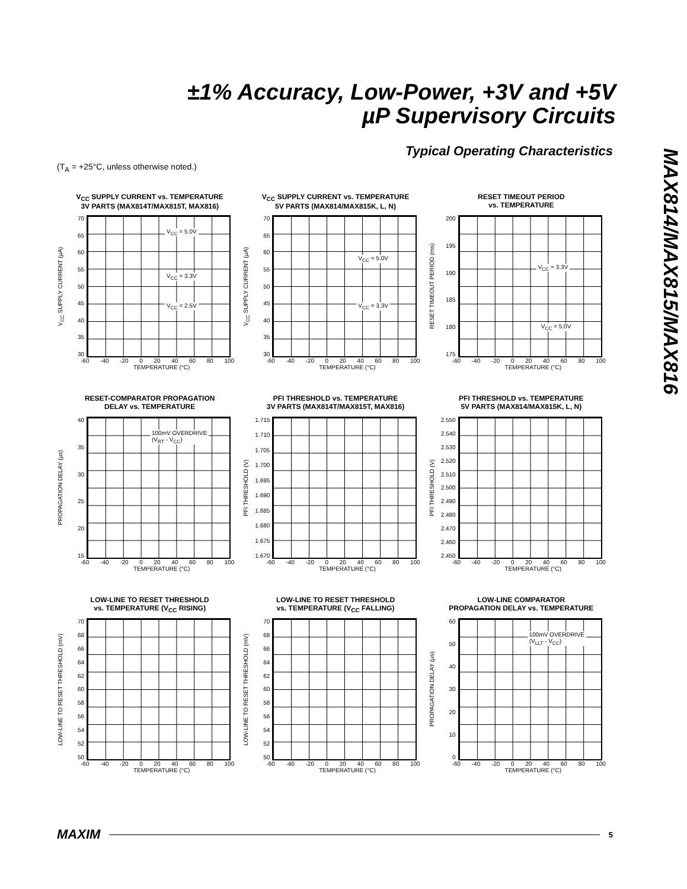±1% Accuracy, Low-Power, +3V and +5V
µP Supervisory Circuits
Typical Operating Characteristics
(T<sub>A</sub> = +25°C, unless otherwise noted.)
MAX814/MAX815/MAX816
V<sub>CC</sub> SUPPLY CURRENT vs. TEMPERATURE
3V PARTS (MAX814T/MAX815T, MAX816)
V<sub>CC</sub> SUPPLY CURRENT (µA)
70
65
60
55
50
45
40
35
30
V<sub>CC</sub> = 5.0V
V<sub>CC</sub> = 3.3V
V<sub>CC</sub> = 2.5V
-60 -40 -20 0 20 40 60 80 100
TEMPERATURE (°C)
V<sub>CC</sub> SUPPLY CURRENT vs. TEMPERATURE
5V PARTS (MAX814/MAX815K, L, N)
V<sub>CC</sub> SUPPLY CURRENT (µA)
70
65
60
55
50
45
40
35
30
V<sub>CC</sub> = 5.0V
V<sub>CC</sub> = 3.3V
-60 -40 -20 0 20 40 60 80 100
TEMPERATURE (°C)
RESET TIMEOUT PERIOD
vs. TEMPERATURE
RESET TIMEOUT PERIOD (ms)
200
195
190
185
180
175
V<sub>CC</sub> = 3.3V
V<sub>CC</sub> = 5.0V
-60 -40 -20 0 20 40 60 80 100
TEMPERATURE (°C)
RESET-COMPARATOR PROPAGATION
DELAY vs. TEMPERATURE
PROPAGATION DELAY (µs)
40
35
30
25
20
15
100mV OVERDRIVE
(V<sub>RT</sub> - V<sub>CC</sub>)
-60 -40 -20 0 20 40 60 80 100
TEMPERATURE (°C)
PFI THRESHOLD vs. TEMPERATURE
3V PARTS (MAX814T/MAX815T, MAX816)
PFI THRESHOLD (V)
1.715
1.710
1.705
1.700
1.695
1.690
1.685
1.680
1.675
1.670
-60 -40 -20 0 20 40 60 80 100
TEMPERATURE (°C)
PFI THRESHOLD vs. TEMPERATURE
5V PARTS (MAX814/MAX815K, L, N)
PFI THRESHOLD (V)
2.550
2.540
2.530
2.520
2.510
2.500
2.490
2.480
2.470
2.460
2.450
-60 -40 -20 0 20 40 60 80 100
TEMPERATURE (°C)
LOW-LINE TO RESET THRESHOLD
vs. TEMPERATURE (V<sub>CC</sub> RISING)
LOW-LINE TO RESET THRESHOLD (mV)
70
68
66
64
62
60
58
56
54
52
50
-60 -40 -20 0 20 40 60 80 100
TEMPERATURE (°C)
LOW-LINE TO RESET THRESHOLD
vs. TEMPERATURE (V<sub>CC</sub> FALLING)
LOW-LINE TO RESET THRESHOLD (mV)
70
68
66
64
62
60
58
56
54
52
50
-60 -40 -20 0 20 40 60 80 100
TEMPERATURE (°C)
LOW-LINE COMPARATOR
PROPAGATION DELAY vs. TEMPERATURE
PROPAGATION DELAY (µs)
60
50
40
30
20
10
0
100mV OVERDRIVE
(V<sub>LLT</sub> - V<sub>CC</sub>)
-60 -40 -20 0 20 40 60 80 100
TEMPERATURE (°C)
MAXIM 5